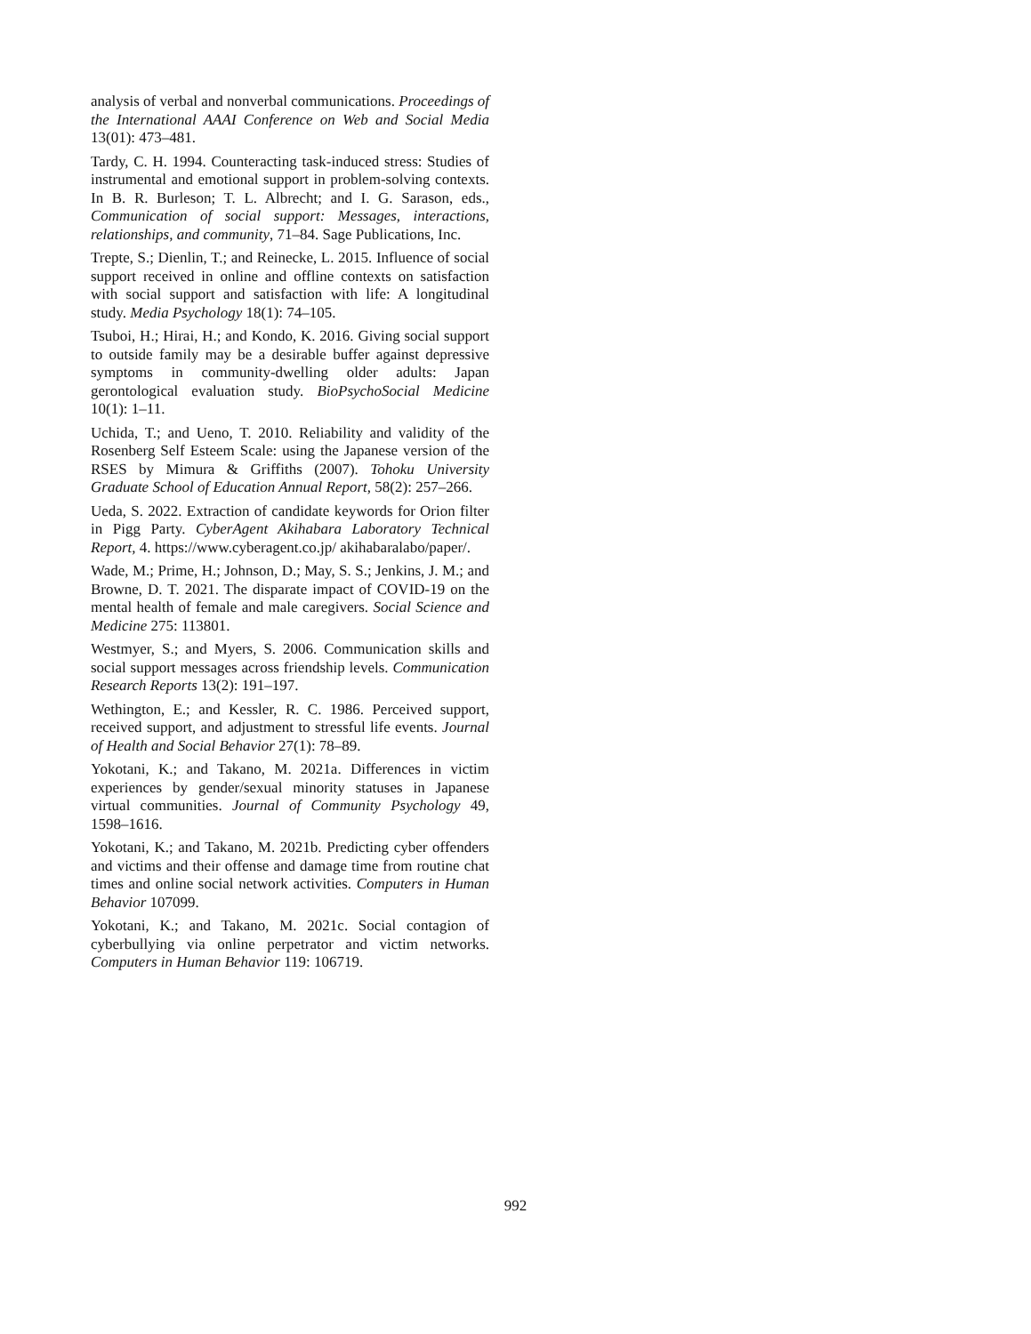analysis of verbal and nonverbal communications. Proceedings of the International AAAI Conference on Web and Social Media 13(01): 473–481.
Tardy, C. H. 1994. Counteracting task-induced stress: Studies of instrumental and emotional support in problem-solving contexts. In B. R. Burleson; T. L. Albrecht; and I. G. Sarason, eds., Communication of social support: Messages, interactions, relationships, and community, 71–84. Sage Publications, Inc.
Trepte, S.; Dienlin, T.; and Reinecke, L. 2015. Influence of social support received in online and offline contexts on satisfaction with social support and satisfaction with life: A longitudinal study. Media Psychology 18(1): 74–105.
Tsuboi, H.; Hirai, H.; and Kondo, K. 2016. Giving social support to outside family may be a desirable buffer against depressive symptoms in community-dwelling older adults: Japan gerontological evaluation study. BioPsychoSocial Medicine 10(1): 1–11.
Uchida, T.; and Ueno, T. 2010. Reliability and validity of the Rosenberg Self Esteem Scale: using the Japanese version of the RSES by Mimura & Griffiths (2007). Tohoku University Graduate School of Education Annual Report, 58(2): 257–266.
Ueda, S. 2022. Extraction of candidate keywords for Orion filter in Pigg Party. CyberAgent Akihabara Laboratory Technical Report, 4. https://www.cyberagent.co.jp/ akihabaralabo/paper/.
Wade, M.; Prime, H.; Johnson, D.; May, S. S.; Jenkins, J. M.; and Browne, D. T. 2021. The disparate impact of COVID-19 on the mental health of female and male caregivers. Social Science and Medicine 275: 113801.
Westmyer, S.; and Myers, S. 2006. Communication skills and social support messages across friendship levels. Communication Research Reports 13(2): 191–197.
Wethington, E.; and Kessler, R. C. 1986. Perceived support, received support, and adjustment to stressful life events. Journal of Health and Social Behavior 27(1): 78–89.
Yokotani, K.; and Takano, M. 2021a. Differences in victim experiences by gender/sexual minority statuses in Japanese virtual communities. Journal of Community Psychology 49, 1598–1616.
Yokotani, K.; and Takano, M. 2021b. Predicting cyber offenders and victims and their offense and damage time from routine chat times and online social network activities. Computers in Human Behavior 107099.
Yokotani, K.; and Takano, M. 2021c. Social contagion of cyberbullying via online perpetrator and victim networks. Computers in Human Behavior 119: 106719.
992